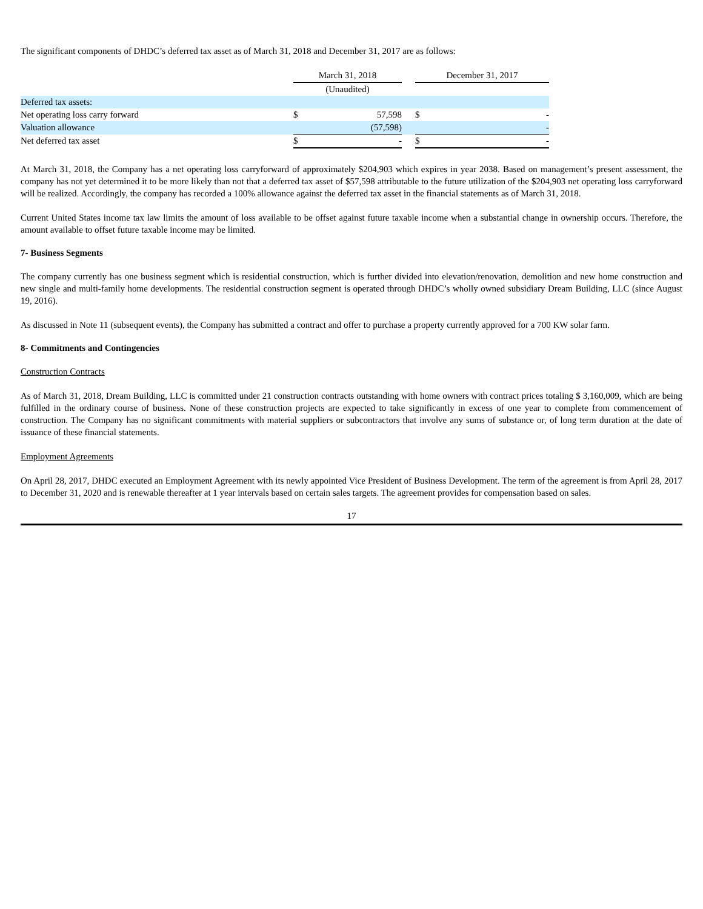The significant components of DHDC’s deferred tax asset as of March 31, 2018 and December 31, 2017 are as follows:
| | March 31, 2018 | | | December 31, 2017 | |
| | (Unaudited) | | | | |
| Deferred tax assets: | | | | | |
| Net operating loss carry forward | $ | 57,598 | | $ | - |
| Valuation allowance | | (57,598) | | | - |
| Net deferred tax asset | $ | - | | $ | - |
At March 31, 2018, the Company has a net operating loss carryforward of approximately $204,903 which expires in year 2038. Based on management’s present assessment, the company has not yet determined it to be more likely than not that a deferred tax asset of $57,598 attributable to the future utilization of the $204,903 net operating loss carryforward will be realized. Accordingly, the company has recorded a 100% allowance against the deferred tax asset in the financial statements as of March 31, 2018.
Current United States income tax law limits the amount of loss available to be offset against future taxable income when a substantial change in ownership occurs. Therefore, the amount available to offset future taxable income may be limited.
7- Business Segments
The company currently has one business segment which is residential construction, which is further divided into elevation/renovation, demolition and new home construction and new single and multi-family home developments. The residential construction segment is operated through DHDC’s wholly owned subsidiary Dream Building, LLC (since August 19, 2016).
As discussed in Note 11 (subsequent events), the Company has submitted a contract and offer to purchase a property currently approved for a 700 KW solar farm.
8- Commitments and Contingencies
Construction Contracts
As of March 31, 2018, Dream Building, LLC is committed under 21 construction contracts outstanding with home owners with contract prices totaling $ 3,160,009, which are being fulfilled in the ordinary course of business. None of these construction projects are expected to take significantly in excess of one year to complete from commencement of construction. The Company has no significant commitments with material suppliers or subcontractors that involve any sums of substance or, of long term duration at the date of issuance of these financial statements.
Employment Agreements
On April 28, 2017, DHDC executed an Employment Agreement with its newly appointed Vice President of Business Development. The term of the agreement is from April 28, 2017 to December 31, 2020 and is renewable thereafter at 1 year intervals based on certain sales targets. The agreement provides for compensation based on sales.
17